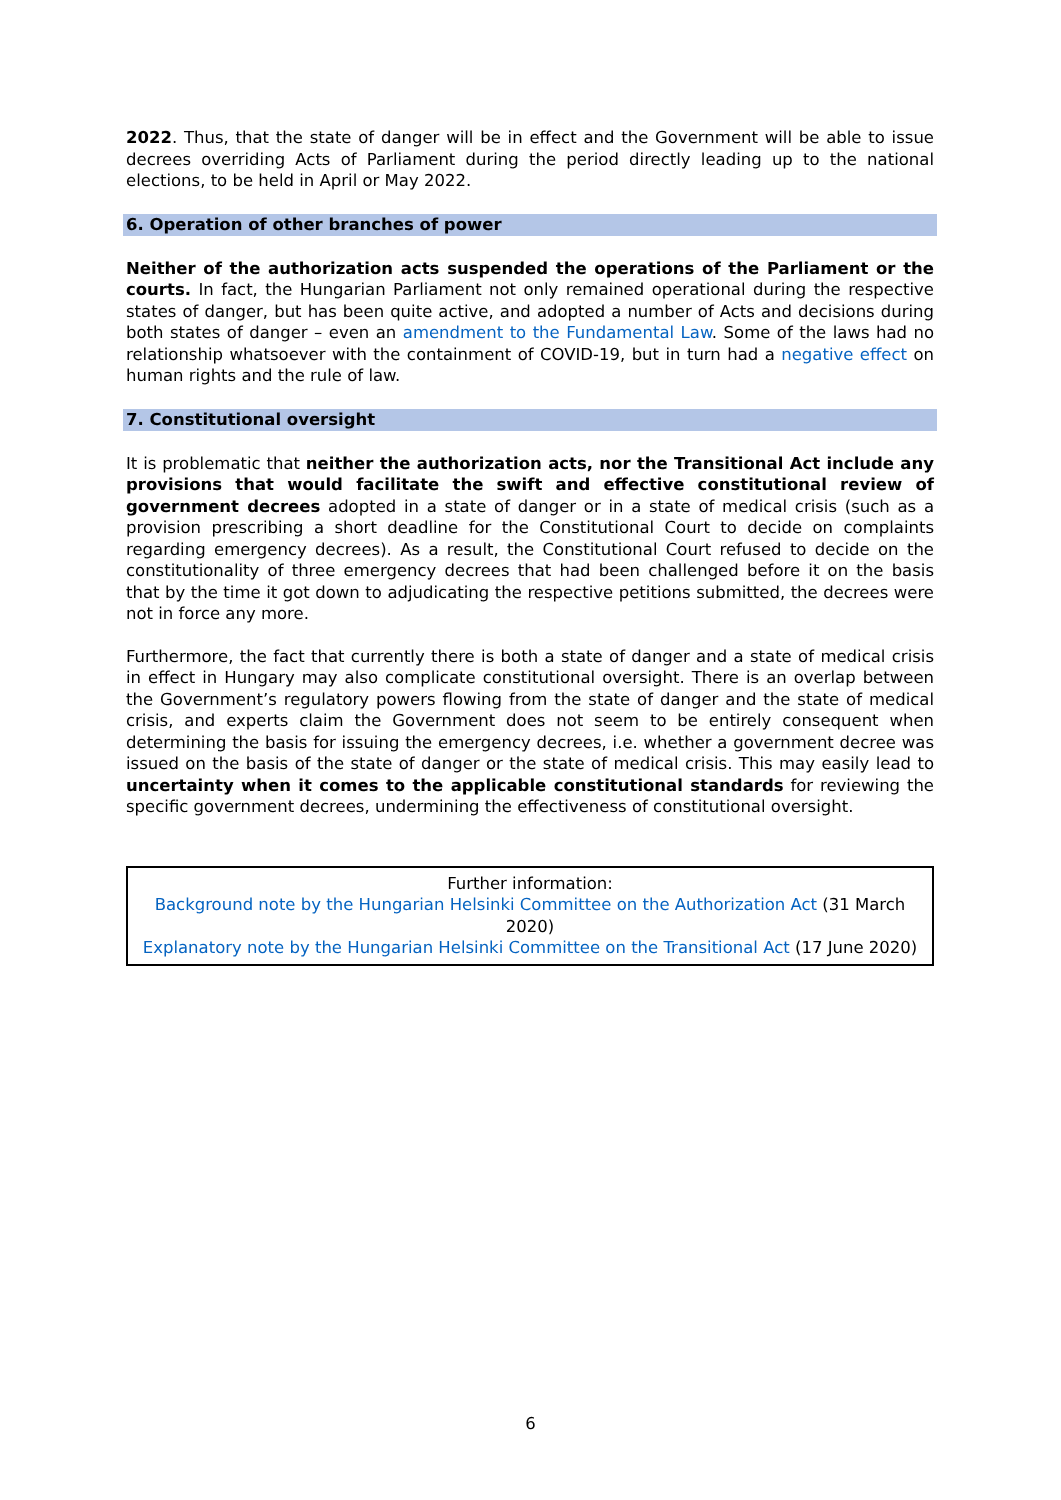2022. Thus, that the state of danger will be in effect and the Government will be able to issue decrees overriding Acts of Parliament during the period directly leading up to the national elections, to be held in April or May 2022.
6. Operation of other branches of power
Neither of the authorization acts suspended the operations of the Parliament or the courts. In fact, the Hungarian Parliament not only remained operational during the respective states of danger, but has been quite active, and adopted a number of Acts and decisions during both states of danger – even an amendment to the Fundamental Law. Some of the laws had no relationship whatsoever with the containment of COVID-19, but in turn had a negative effect on human rights and the rule of law.
7. Constitutional oversight
It is problematic that neither the authorization acts, nor the Transitional Act include any provisions that would facilitate the swift and effective constitutional review of government decrees adopted in a state of danger or in a state of medical crisis (such as a provision prescribing a short deadline for the Constitutional Court to decide on complaints regarding emergency decrees). As a result, the Constitutional Court refused to decide on the constitutionality of three emergency decrees that had been challenged before it on the basis that by the time it got down to adjudicating the respective petitions submitted, the decrees were not in force any more.
Furthermore, the fact that currently there is both a state of danger and a state of medical crisis in effect in Hungary may also complicate constitutional oversight. There is an overlap between the Government’s regulatory powers flowing from the state of danger and the state of medical crisis, and experts claim the Government does not seem to be entirely consequent when determining the basis for issuing the emergency decrees, i.e. whether a government decree was issued on the basis of the state of danger or the state of medical crisis. This may easily lead to uncertainty when it comes to the applicable constitutional standards for reviewing the specific government decrees, undermining the effectiveness of constitutional oversight.
Further information:
Background note by the Hungarian Helsinki Committee on the Authorization Act (31 March 2020)
Explanatory note by the Hungarian Helsinki Committee on the Transitional Act (17 June 2020)
6